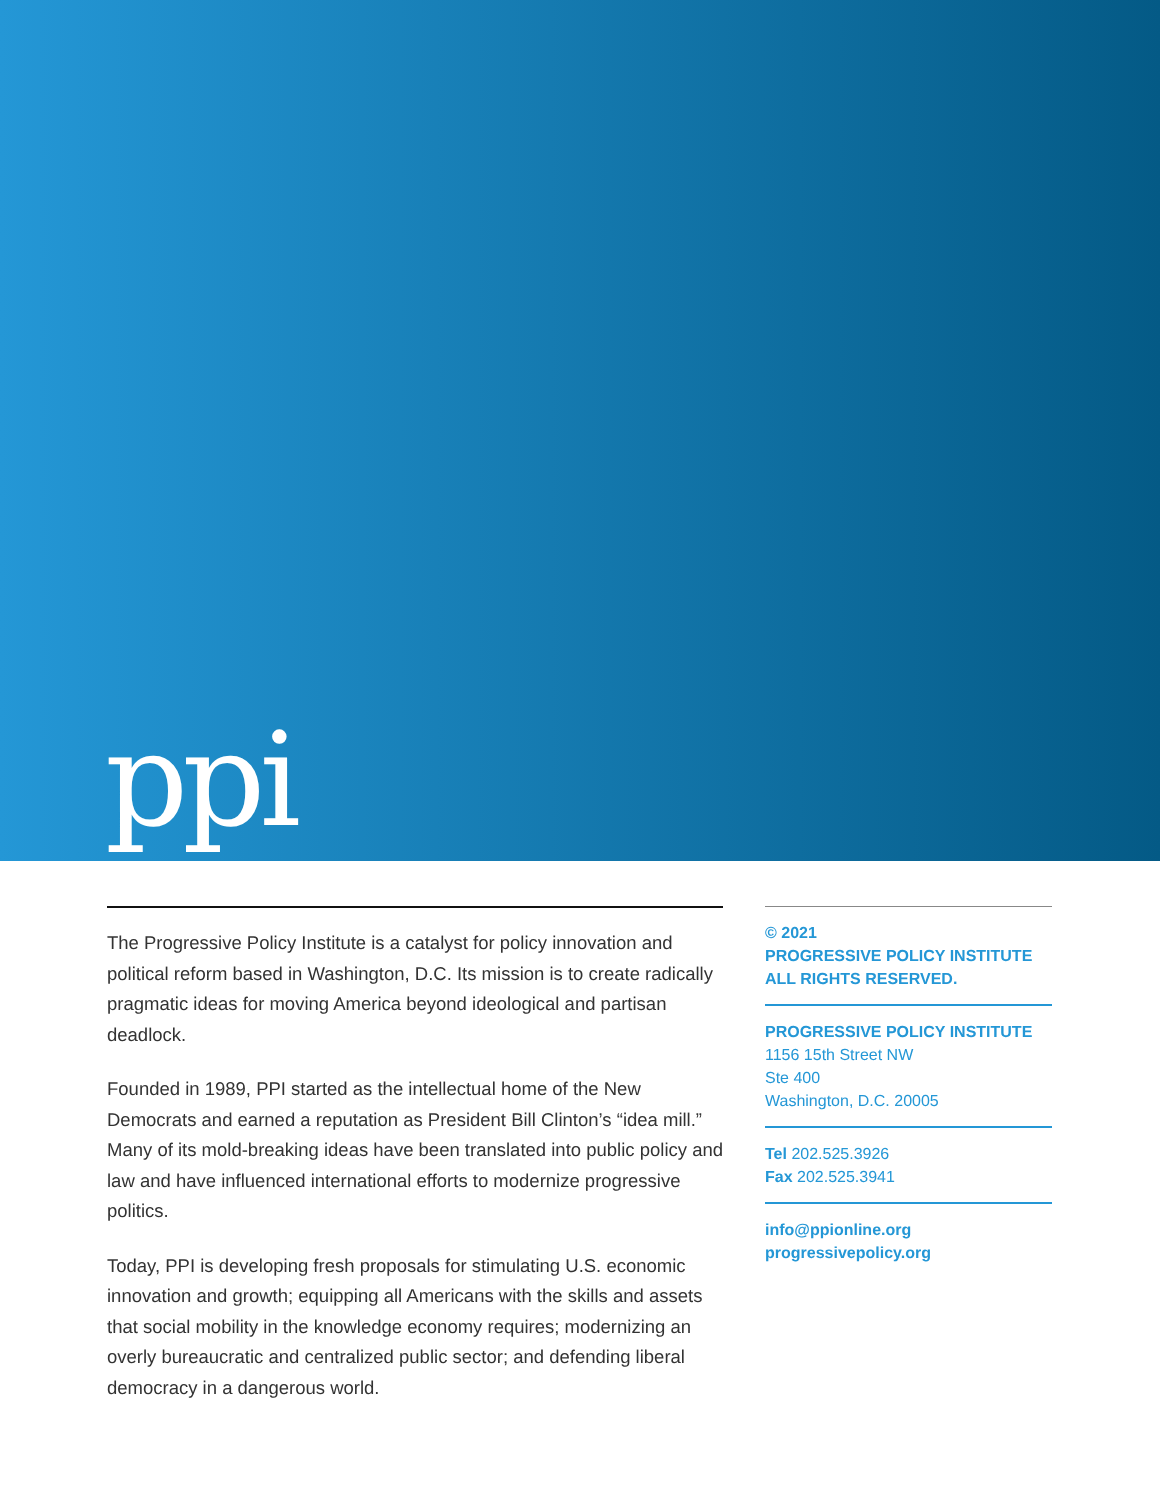ppi
The Progressive Policy Institute is a catalyst for policy innovation and political reform based in Washington, D.C. Its mission is to create radically pragmatic ideas for moving America beyond ideological and partisan deadlock.
Founded in 1989, PPI started as the intellectual home of the New Democrats and earned a reputation as President Bill Clinton’s “idea mill.” Many of its mold-breaking ideas have been translated into public policy and law and have influenced international efforts to modernize progressive politics.
Today, PPI is developing fresh proposals for stimulating U.S. economic innovation and growth; equipping all Americans with the skills and assets that social mobility in the knowledge economy requires; modernizing an overly bureaucratic and centralized public sector; and defending liberal democracy in a dangerous world.
© 2021
PROGRESSIVE POLICY INSTITUTE
ALL RIGHTS RESERVED.
PROGRESSIVE POLICY INSTITUTE
1156 15th Street NW
Ste 400
Washington, D.C. 20005
Tel 202.525.3926
Fax 202.525.3941
info@ppionline.org
progressivepolicy.org